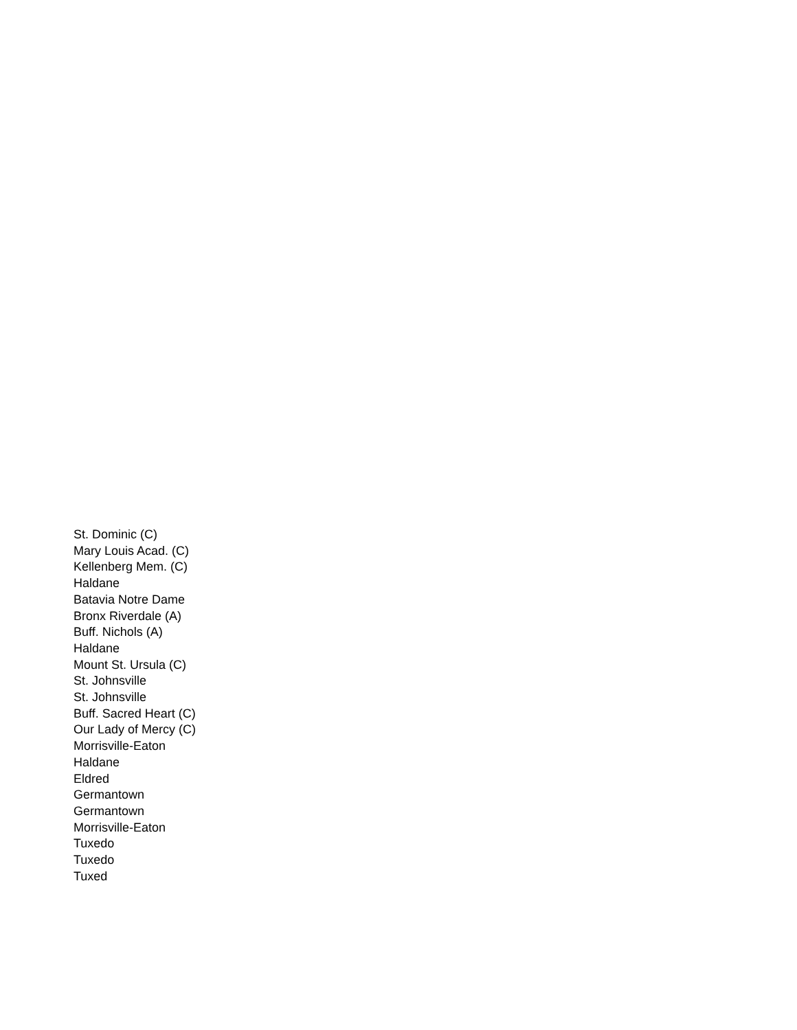St. Dominic (C)
Mary Louis Acad. (C)
Kellenberg Mem. (C)
Haldane
Batavia Notre Dame
Bronx Riverdale (A)
Buff. Nichols (A)
Haldane
Mount St. Ursula (C)
St. Johnsville
St. Johnsville
Buff. Sacred Heart (C)
Our Lady of Mercy (C)
Morrisville-Eaton
Haldane
Eldred
Germantown
Germantown
Morrisville-Eaton
Tuxedo
Tuxedo
Tuxed